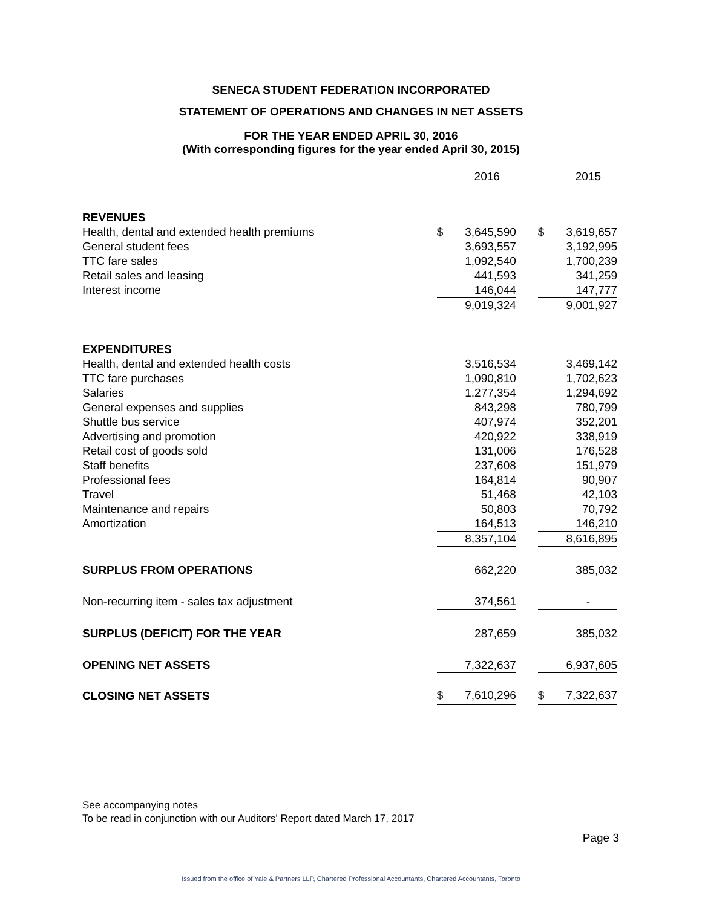SENECA STUDENT FEDERATION INCORPORATED
STATEMENT OF OPERATIONS AND CHANGES IN NET ASSETS
FOR THE YEAR ENDED APRIL 30, 2016
(With corresponding figures for the year ended April 30, 2015)
| | | 2016 | | | 2015 |
| REVENUES | | | | | |
| Health, dental and extended health premiums | $ | 3,645,590 | | $ | 3,619,657 |
| General student fees | | 3,693,557 | | | 3,192,995 |
| TTC fare sales | | 1,092,540 | | | 1,700,239 |
| Retail sales and leasing | | 441,593 | | | 341,259 |
| Interest income | | 146,044 | | | 147,777 |
| | | 9,019,324 | | | 9,001,927 |
| EXPENDITURES | | | | | |
| Health, dental and extended health costs | | 3,516,534 | | | 3,469,142 |
| TTC fare purchases | | 1,090,810 | | | 1,702,623 |
| Salaries | | 1,277,354 | | | 1,294,692 |
| General expenses and supplies | | 843,298 | | | 780,799 |
| Shuttle bus service | | 407,974 | | | 352,201 |
| Advertising and promotion | | 420,922 | | | 338,919 |
| Retail cost of goods sold | | 131,006 | | | 176,528 |
| Staff benefits | | 237,608 | | | 151,979 |
| Professional fees | | 164,814 | | | 90,907 |
| Travel | | 51,468 | | | 42,103 |
| Maintenance and repairs | | 50,803 | | | 70,792 |
| Amortization | | 164,513 | | | 146,210 |
| | | 8,357,104 | | | 8,616,895 |
| SURPLUS FROM OPERATIONS | | 662,220 | | | 385,032 |
| Non-recurring item - sales tax adjustment | | 374,561 | | | - |
| SURPLUS (DEFICIT) FOR THE YEAR | | 287,659 | | | 385,032 |
| OPENING NET ASSETS | | 7,322,637 | | | 6,937,605 |
| CLOSING NET ASSETS | $ | 7,610,296 | | $ | 7,322,637 |
See accompanying notes
To be read in conjunction with our Auditors' Report dated March 17, 2017
Page 3
Issued from the office of Yale & Partners LLP, Chartered Professional Accountants, Chartered Accountants, Toronto